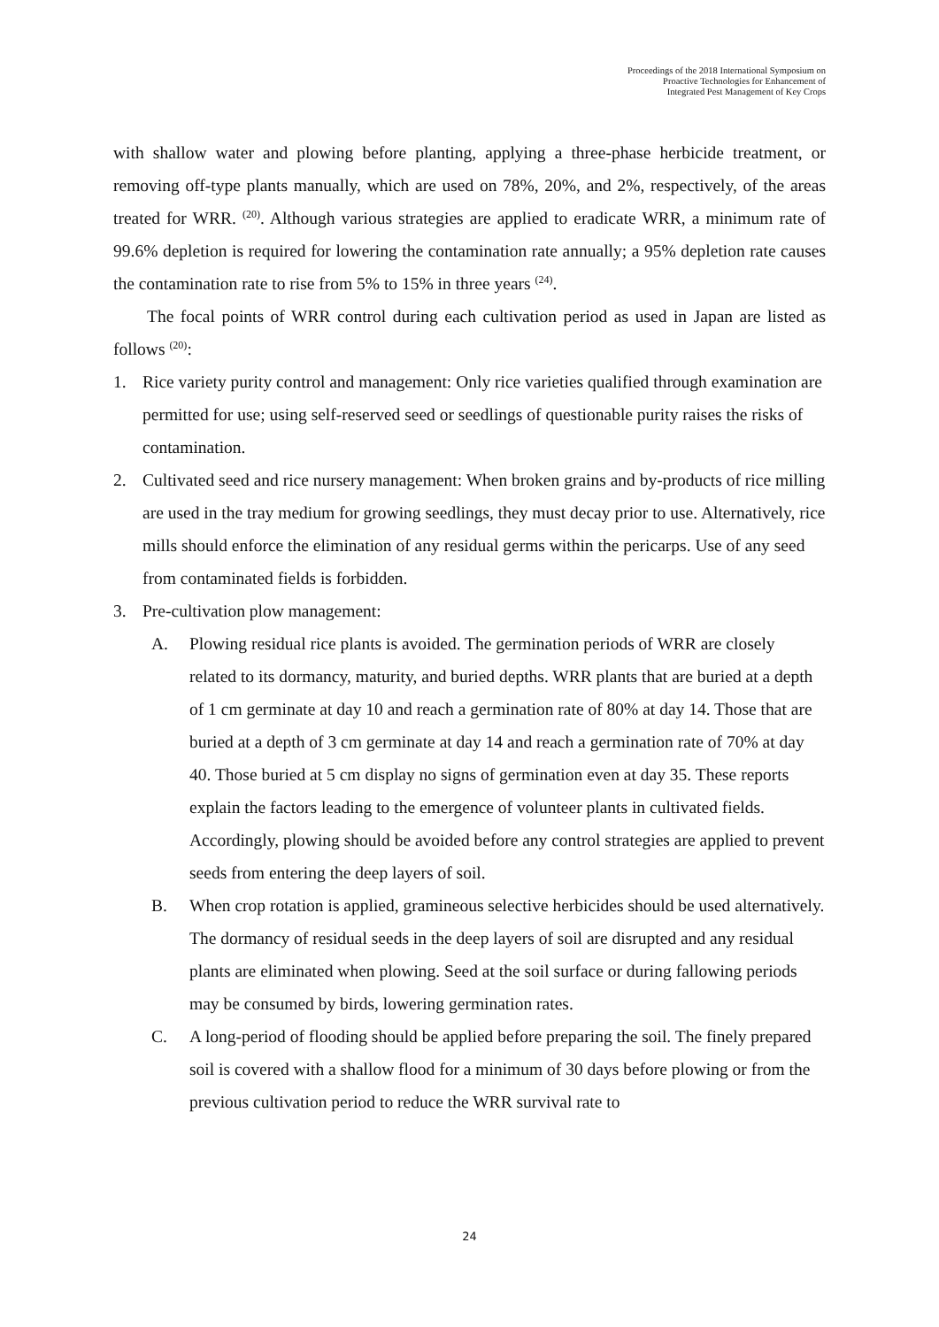Proceedings of the 2018 International Symposium on
Proactive Technologies for Enhancement of
Integrated Pest Management of Key Crops
with shallow water and plowing before planting, applying a three-phase herbicide treatment, or removing off-type plants manually, which are used on 78%, 20%, and 2%, respectively, of the areas treated for WRR. <sup>(20)</sup>. Although various strategies are applied to eradicate WRR, a minimum rate of 99.6% depletion is required for lowering the contamination rate annually; a 95% depletion rate causes the contamination rate to rise from 5% to 15% in three years <sup>(24)</sup>.
The focal points of WRR control during each cultivation period as used in Japan are listed as follows <sup>(20)</sup>:
1. Rice variety purity control and management: Only rice varieties qualified through examination are permitted for use; using self-reserved seed or seedlings of questionable purity raises the risks of contamination.
2. Cultivated seed and rice nursery management: When broken grains and by-products of rice milling are used in the tray medium for growing seedlings, they must decay prior to use. Alternatively, rice mills should enforce the elimination of any residual germs within the pericarps. Use of any seed from contaminated fields is forbidden.
3. Pre-cultivation plow management:
A. Plowing residual rice plants is avoided. The germination periods of WRR are closely related to its dormancy, maturity, and buried depths. WRR plants that are buried at a depth of 1 cm germinate at day 10 and reach a germination rate of 80% at day 14. Those that are buried at a depth of 3 cm germinate at day 14 and reach a germination rate of 70% at day 40. Those buried at 5 cm display no signs of germination even at day 35. These reports explain the factors leading to the emergence of volunteer plants in cultivated fields. Accordingly, plowing should be avoided before any control strategies are applied to prevent seeds from entering the deep layers of soil.
B. When crop rotation is applied, gramineous selective herbicides should be used alternatively. The dormancy of residual seeds in the deep layers of soil are disrupted and any residual plants are eliminated when plowing. Seed at the soil surface or during fallowing periods may be consumed by birds, lowering germination rates.
C. A long-period of flooding should be applied before preparing the soil. The finely prepared soil is covered with a shallow flood for a minimum of 30 days before plowing or from the previous cultivation period to reduce the WRR survival rate to
24